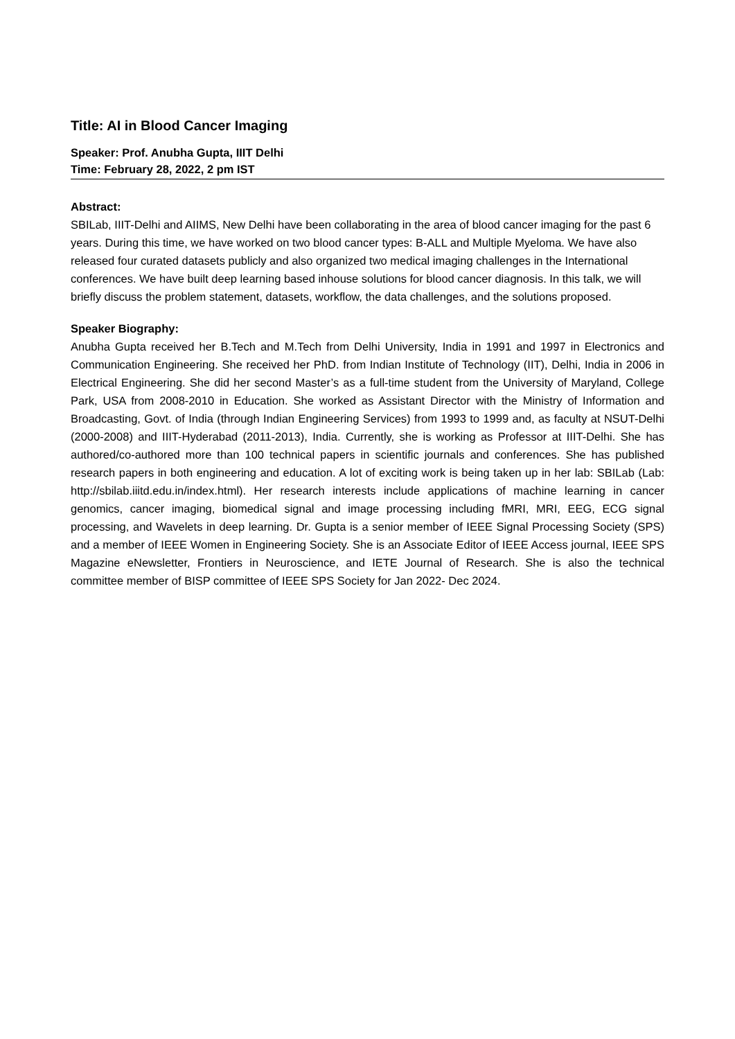Title: AI in Blood Cancer Imaging
Speaker: Prof. Anubha Gupta, IIIT Delhi
Time: February 28, 2022, 2 pm IST
Abstract:
SBILab, IIIT-Delhi and AIIMS, New Delhi have been collaborating in the area of blood cancer imaging for the past 6 years. During this time, we have worked on two blood cancer types: B-ALL and Multiple Myeloma. We have also released four curated datasets publicly and also organized two medical imaging challenges in the International conferences. We have built deep learning based inhouse solutions for blood cancer diagnosis. In this talk, we will briefly discuss the problem statement, datasets, workflow, the data challenges, and the solutions proposed.
Speaker Biography:
Anubha Gupta received her B.Tech and M.Tech from Delhi University, India in 1991 and 1997 in Electronics and Communication Engineering. She received her PhD. from Indian Institute of Technology (IIT), Delhi, India in 2006 in Electrical Engineering. She did her second Master’s as a full-time student from the University of Maryland, College Park, USA from 2008-2010 in Education. She worked as Assistant Director with the Ministry of Information and Broadcasting, Govt. of India (through Indian Engineering Services) from 1993 to 1999 and, as faculty at NSUT-Delhi (2000-2008) and IIIT-Hyderabad (2011-2013), India. Currently, she is working as Professor at IIIT-Delhi. She has authored/co-authored more than 100 technical papers in scientific journals and conferences. She has published research papers in both engineering and education. A lot of exciting work is being taken up in her lab: SBILab (Lab: http://sbilab.iiitd.edu.in/index.html). Her research interests include applications of machine learning in cancer genomics, cancer imaging, biomedical signal and image processing including fMRI, MRI, EEG, ECG signal processing, and Wavelets in deep learning. Dr. Gupta is a senior member of IEEE Signal Processing Society (SPS) and a member of IEEE Women in Engineering Society. She is an Associate Editor of IEEE Access journal, IEEE SPS Magazine eNewsletter, Frontiers in Neuroscience, and IETE Journal of Research. She is also the technical committee member of BISP committee of IEEE SPS Society for Jan 2022- Dec 2024.